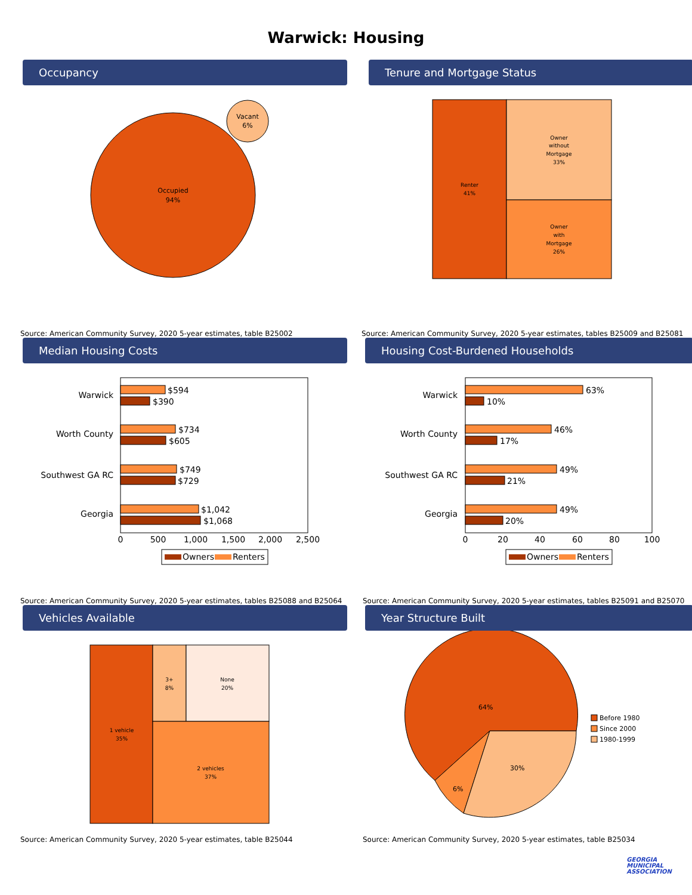Warwick: Housing
Occupancy
Occupied
94%
Vacant
6%
Source: American Community Survey, 2020 5-year estimates, table B25002
Tenure and Mortgage Status
Renter
41%
Owner
without
Mortgage
33%
Owner
with
Mortgage
26%
Source: American Community Survey, 2020 5-year estimates, tables B25009 and B25081
Median Housing Costs
Warwick
$594
$390
Worth County
$734
$605
Southwest GA RC
$749
$729
Georgia
$1,042
$1,068
0
500
1,000
1,500
2,000
2,500
Owners
Renters
Source: American Community Survey, 2020 5-year estimates, tables B25088 and B25064
Housing Cost-Burdened Households
Warwick
63%
10%
Worth County
46%
17%
Southwest GA RC
49%
21%
Georgia
49%
20%
0
20
40
60
80
100
Owners
Renters
Source: American Community Survey, 2020 5-year estimates, tables B25091 and B25070
Vehicles Available
1 vehicle
35%
3+
8%
None
20%
2 vehicles
37%
Source: American Community Survey, 2020 5-year estimates, table B25044
Year Structure Built
64%
6%
30%
Before 1980
Since 2000
1980-1999
Source: American Community Survey, 2020 5-year estimates, table B25034
GEORGIA
MUNICIPAL
ASSOCIATION